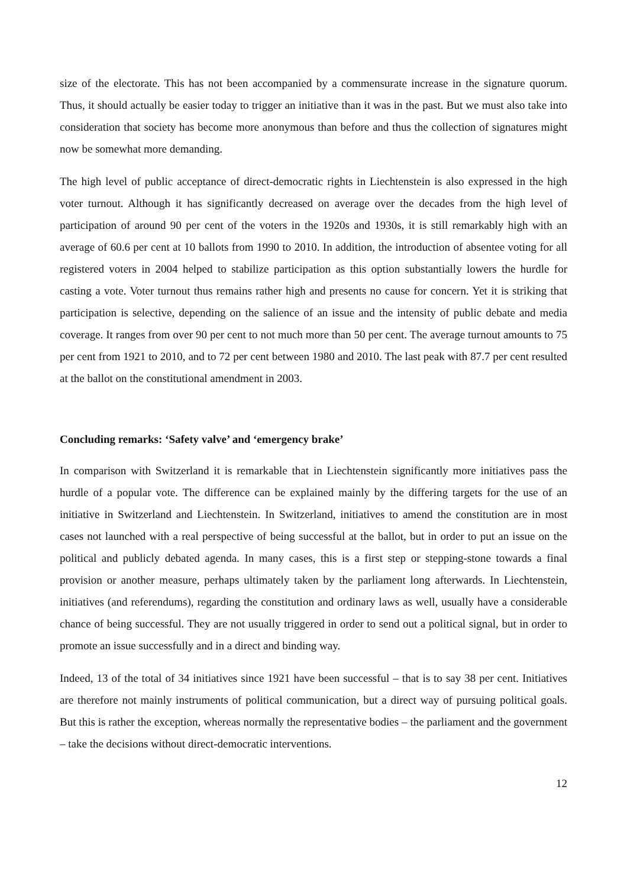size of the electorate. This has not been accompanied by a commensurate increase in the signature quorum. Thus, it should actually be easier today to trigger an initiative than it was in the past. But we must also take into consideration that society has become more anonymous than before and thus the collection of signatures might now be somewhat more demanding.
The high level of public acceptance of direct-democratic rights in Liechtenstein is also expressed in the high voter turnout. Although it has significantly decreased on average over the decades from the high level of participation of around 90 per cent of the voters in the 1920s and 1930s, it is still remarkably high with an average of 60.6 per cent at 10 ballots from 1990 to 2010. In addition, the introduction of absentee voting for all registered voters in 2004 helped to stabilize participation as this option substantially lowers the hurdle for casting a vote. Voter turnout thus remains rather high and presents no cause for concern. Yet it is striking that participation is selective, depending on the salience of an issue and the intensity of public debate and media coverage. It ranges from over 90 per cent to not much more than 50 per cent. The average turnout amounts to 75 per cent from 1921 to 2010, and to 72 per cent between 1980 and 2010. The last peak with 87.7 per cent resulted at the ballot on the constitutional amendment in 2003.
Concluding remarks: ‘Safety valve’ and ‘emergency brake’
In comparison with Switzerland it is remarkable that in Liechtenstein significantly more initiatives pass the hurdle of a popular vote. The difference can be explained mainly by the differing targets for the use of an initiative in Switzerland and Liechtenstein. In Switzerland, initiatives to amend the constitution are in most cases not launched with a real perspective of being successful at the ballot, but in order to put an issue on the political and publicly debated agenda. In many cases, this is a first step or stepping-stone towards a final provision or another measure, perhaps ultimately taken by the parliament long afterwards. In Liechtenstein, initiatives (and referendums), regarding the constitution and ordinary laws as well, usually have a considerable chance of being successful. They are not usually triggered in order to send out a political signal, but in order to promote an issue successfully and in a direct and binding way.
Indeed, 13 of the total of 34 initiatives since 1921 have been successful – that is to say 38 per cent. Initiatives are therefore not mainly instruments of political communication, but a direct way of pursuing political goals. But this is rather the exception, whereas normally the representative bodies – the parliament and the government – take the decisions without direct-democratic interventions.
12